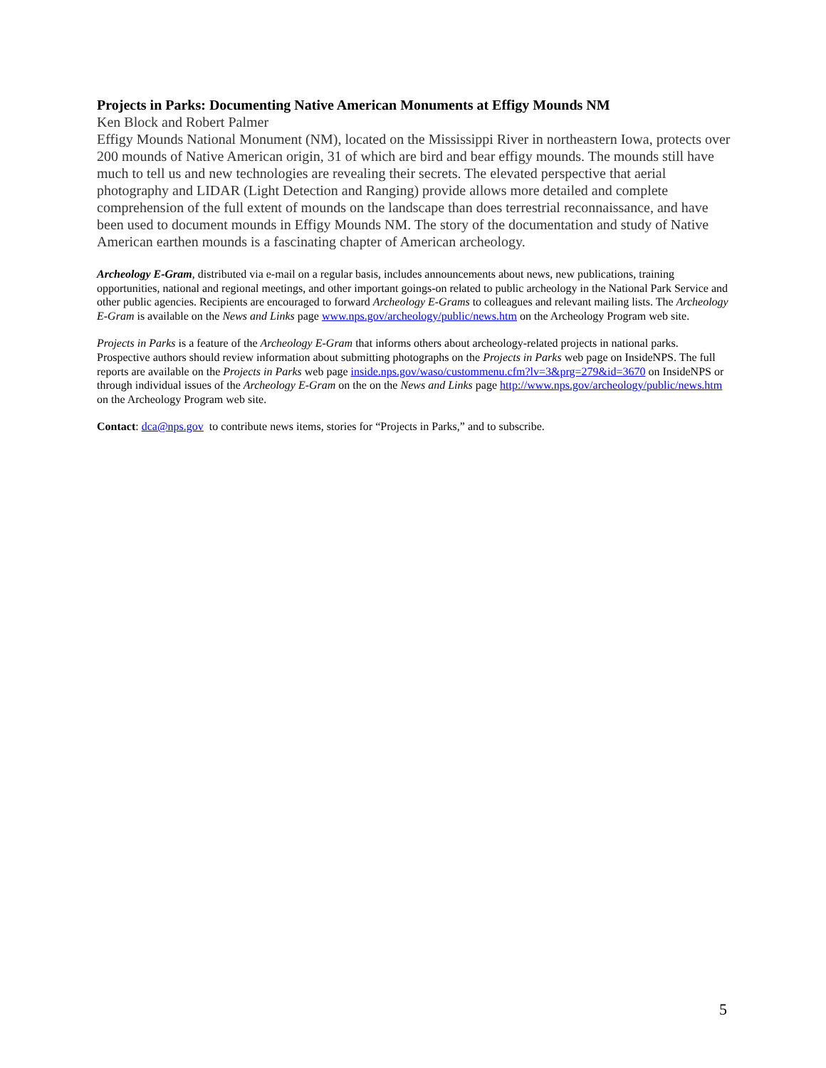Projects in Parks: Documenting Native American Monuments at Effigy Mounds NM
Ken Block and Robert Palmer
Effigy Mounds National Monument (NM), located on the Mississippi River in northeastern Iowa, protects over 200 mounds of Native American origin, 31 of which are bird and bear effigy mounds. The mounds still have much to tell us and new technologies are revealing their secrets. The elevated perspective that aerial photography and LIDAR (Light Detection and Ranging) provide allows more detailed and complete comprehension of the full extent of mounds on the landscape than does terrestrial reconnaissance, and have been used to document mounds in Effigy Mounds NM. The story of the documentation and study of Native American earthen mounds is a fascinating chapter of American archeology.
Archeology E-Gram, distributed via e-mail on a regular basis, includes announcements about news, new publications, training opportunities, national and regional meetings, and other important goings-on related to public archeology in the National Park Service and other public agencies. Recipients are encouraged to forward Archeology E-Grams to colleagues and relevant mailing lists. The Archeology E-Gram is available on the News and Links page www.nps.gov/archeology/public/news.htm on the Archeology Program web site.
Projects in Parks is a feature of the Archeology E-Gram that informs others about archeology-related projects in national parks. Prospective authors should review information about submitting photographs on the Projects in Parks web page on InsideNPS. The full reports are available on the Projects in Parks web page inside.nps.gov/waso/custommenu.cfm?lv=3&prg=279&id=3670 on InsideNPS or through individual issues of the Archeology E-Gram on the on the News and Links page http://www.nps.gov/archeology/public/news.htm on the Archeology Program web site.
Contact: dca@nps.gov to contribute news items, stories for “Projects in Parks,” and to subscribe.
5